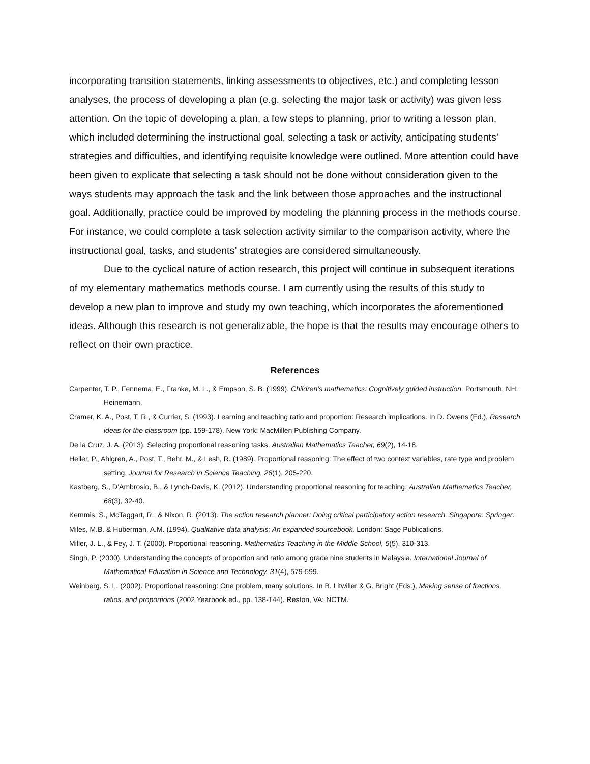incorporating transition statements, linking assessments to objectives, etc.) and completing lesson analyses, the process of developing a plan (e.g. selecting the major task or activity) was given less attention. On the topic of developing a plan, a few steps to planning, prior to writing a lesson plan, which included determining the instructional goal, selecting a task or activity, anticipating students’ strategies and difficulties, and identifying requisite knowledge were outlined. More attention could have been given to explicate that selecting a task should not be done without consideration given to the ways students may approach the task and the link between those approaches and the instructional goal. Additionally, practice could be improved by modeling the planning process in the methods course. For instance, we could complete a task selection activity similar to the comparison activity, where the instructional goal, tasks, and students’ strategies are considered simultaneously.
Due to the cyclical nature of action research, this project will continue in subsequent iterations of my elementary mathematics methods course. I am currently using the results of this study to develop a new plan to improve and study my own teaching, which incorporates the aforementioned ideas. Although this research is not generalizable, the hope is that the results may encourage others to reflect on their own practice.
References
Carpenter, T. P., Fennema, E., Franke, M. L., & Empson, S. B. (1999). Children’s mathematics: Cognitively guided instruction. Portsmouth, NH: Heinemann.
Cramer, K. A., Post, T. R., & Currier, S. (1993). Learning and teaching ratio and proportion: Research implications. In D. Owens (Ed.), Research ideas for the classroom (pp. 159-178). New York: MacMillen Publishing Company.
De la Cruz, J. A. (2013). Selecting proportional reasoning tasks. Australian Mathematics Teacher, 69(2), 14-18.
Heller, P., Ahlgren, A., Post, T., Behr, M., & Lesh, R. (1989). Proportional reasoning: The effect of two context variables, rate type and problem setting. Journal for Research in Science Teaching, 26(1), 205-220.
Kastberg, S., D’Ambrosio, B., & Lynch-Davis, K. (2012). Understanding proportional reasoning for teaching. Australian Mathematics Teacher, 68(3), 32-40.
Kemmis, S., McTaggart, R., & Nixon, R. (2013). The action research planner: Doing critical participatory action research. Singapore: Springer.
Miles, M.B. & Huberman, A.M. (1994). Qualitative data analysis: An expanded sourcebook. London: Sage Publications.
Miller, J. L., & Fey, J. T. (2000). Proportional reasoning. Mathematics Teaching in the Middle School, 5(5), 310-313.
Singh, P. (2000). Understanding the concepts of proportion and ratio among grade nine students in Malaysia. International Journal of Mathematical Education in Science and Technology, 31(4), 579-599.
Weinberg, S. L. (2002). Proportional reasoning: One problem, many solutions. In B. Litwiller & G. Bright (Eds.), Making sense of fractions, ratios, and proportions (2002 Yearbook ed., pp. 138-144). Reston, VA: NCTM.